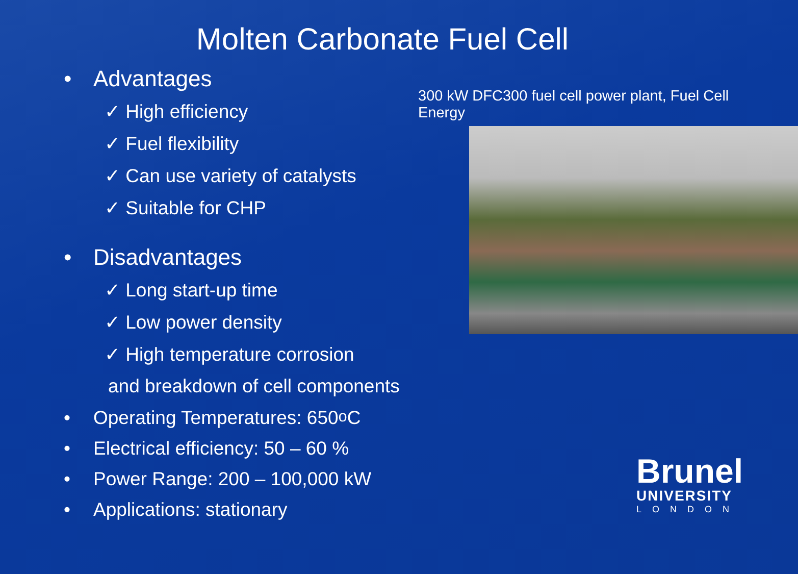Molten Carbonate Fuel Cell
• Advantages
✓ High efficiency
✓ Fuel flexibility
✓ Can use variety of catalysts
✓ Suitable for CHP
• Disadvantages
✓ Long start-up time
✓ Low power density
✓ High temperature corrosion
and breakdown of cell components
• Operating Temperatures: 650 <sup>o</sup>C
• Electrical efficiency: 50 – 60 %
• Power Range: 200 – 100,000 kW
• Applications: stationary
300 kW DFC300 fuel cell power plant, Fuel Cell Energy
Brunel
UNIVERSITY
LONDON